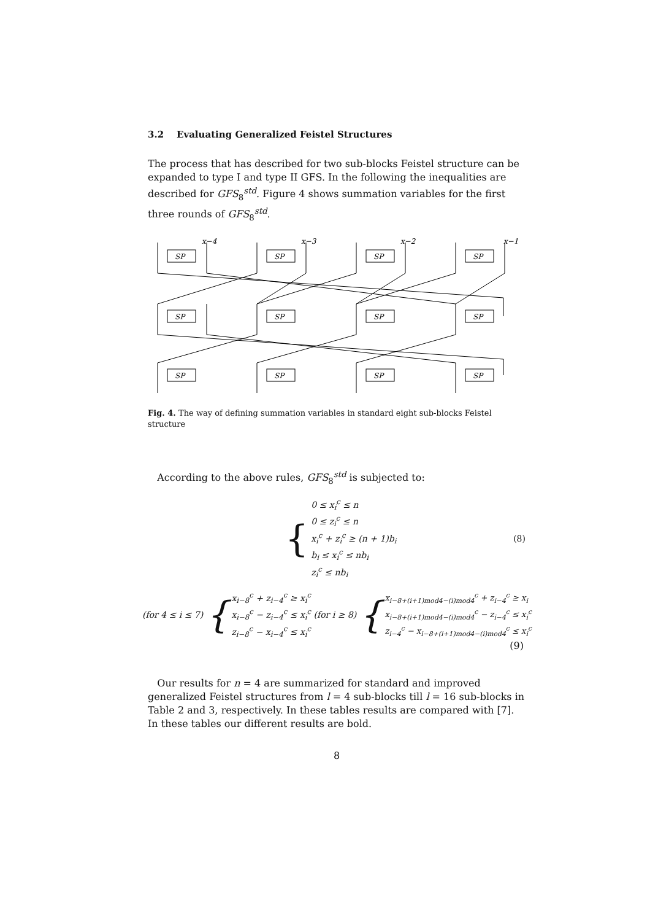3.2 Evaluating Generalized Feistel Structures
The process that has described for two sub-blocks Feistel structure can be expanded to type I and type II GFS. In the following the inequalities are described for GFS<sub>8</sub><sup>std</sup>. Figure 4 shows summation variables for the first three rounds of GFS<sub>8</sub><sup>std</sup>.
SP
SP
SP
SP
SP
SP
SP
SP
SP
SP
SP
SP
x−4
x−3
x−2
x−1
Fig. 4. The way of defining summation variables in standard eight sub-blocks Feistel structure
According to the above rules, GFS<sub>8</sub><sup>std</sup> is subjected to:
{
0 ≤ x<sub>i</sub><sup>c</sup> ≤ n
0 ≤ z<sub>i</sub><sup>c</sup> ≤ n
x<sub>i</sub><sup>c</sup> + z<sub>i</sub><sup>c</sup> ≥ (n + 1)b<sub>i</sub>
b<sub>i</sub> ≤ x<sub>i</sub><sup>c</sup> ≤ nb<sub>i</sub>
z<sub>i</sub><sup>c</sup> ≤ nb<sub>i</sub>
(8)
(for 4 ≤ i ≤ 7) {
x<sub>i−8</sub><sup>c</sup> + z<sub>i−4</sub><sup>c</sup> ≥ x<sub>i</sub><sup>c</sup>
x<sub>i−8</sub><sup>c</sup> − z<sub>i−4</sub><sup>c</sup> ≤ x<sub>i</sub><sup>c</sup>
z<sub>i−8</sub><sup>c</sup> − x<sub>i−4</sub><sup>c</sup> ≤ x<sub>i</sub><sup>c</sup>
(for i ≥ 8) {
x<sub>i−8+(i+1)mod4−(i)mod4</sub><sup>c</sup> + z<sub>i−4</sub><sup>c</sup> ≥ x<sub>i</sub>
x<sub>i−8+(i+1)mod4−(i)mod4</sub><sup>c</sup> − z<sub>i−4</sub><sup>c</sup> ≤ x<sub>i</sub><sup>c</sup>
z<sub>i−4</sub><sup>c</sup> − x<sub>i−8+(i+1)mod4−(i)mod4</sub><sup>c</sup> ≤ x<sub>i</sub><sup>c</sup>
(9)
Our results for n = 4 are summarized for standard and improved generalized Feistel structures from l = 4 sub-blocks till l = 16 sub-blocks in Table 2 and 3, respectively. In these tables results are compared with [7]. In these tables our different results are bold.
8